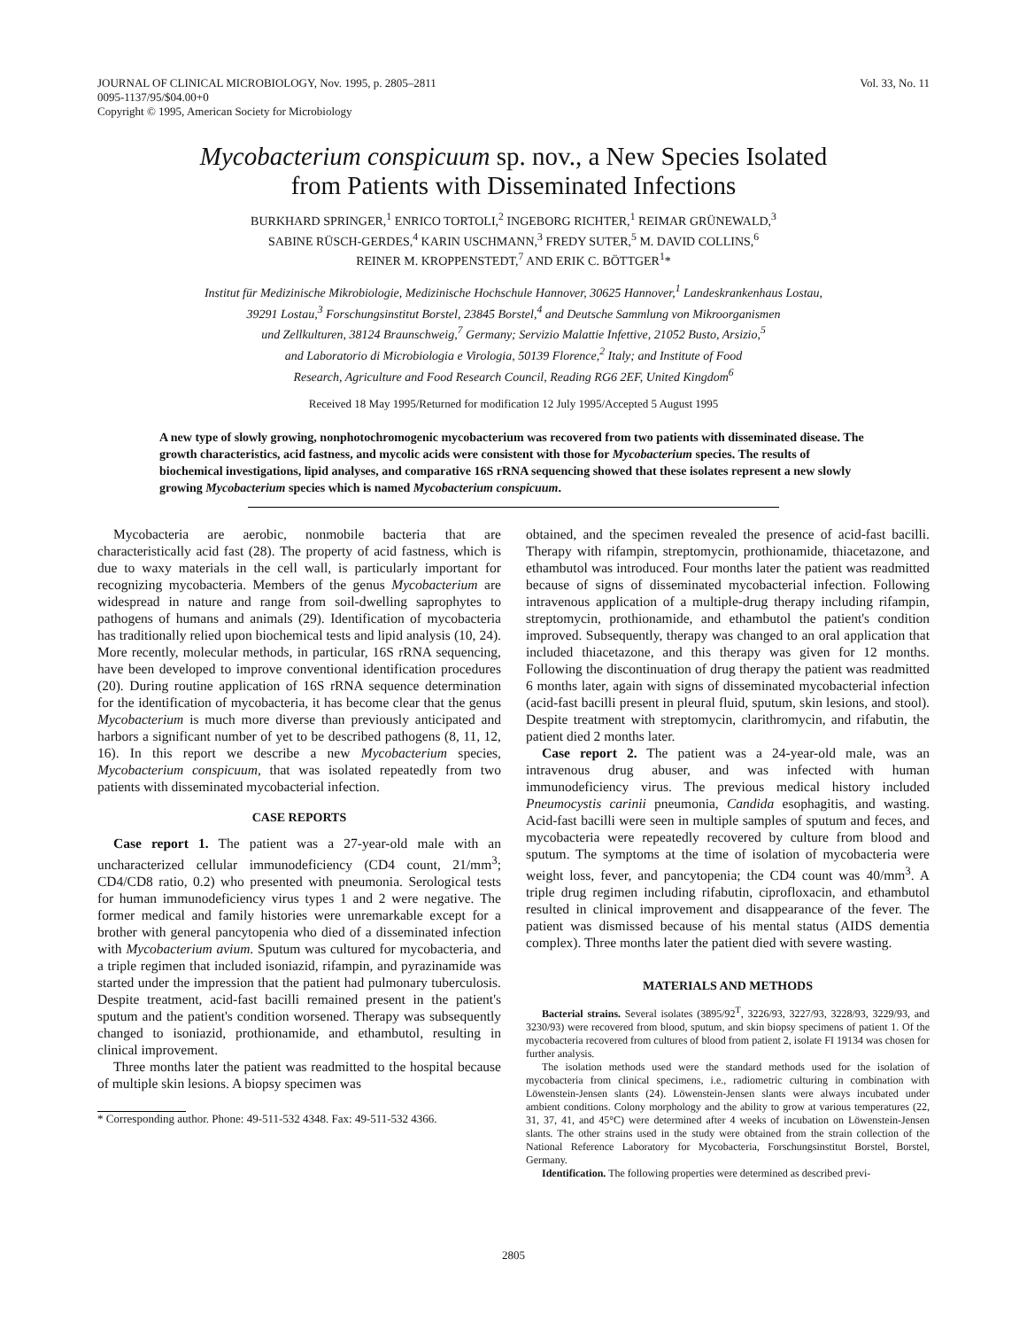JOURNAL OF CLINICAL MICROBIOLOGY, Nov. 1995, p. 2805–2811
0095-1137/95/$04.00+0
Copyright © 1995, American Society for Microbiology
Vol. 33, No. 11
Mycobacterium conspicuum sp. nov., a New Species Isolated
from Patients with Disseminated Infections
BURKHARD SPRINGER,<sup>1</sup> ENRICO TORTOLI,<sup>2</sup> INGEBORG RICHTER,<sup>1</sup> REIMAR GRÜNEWALD,<sup>3</sup>
SABINE RÜSCH-GERDES,<sup>4</sup> KARIN USCHMANN,<sup>3</sup> FREDY SUTER,<sup>5</sup> M. DAVID COLLINS,<sup>6</sup>
REINER M. KROPPENSTEDT,<sup>7</sup> AND ERIK C. BÖTTGER<sup>1</sup>*
Institut für Medizinische Mikrobiologie, Medizinische Hochschule Hannover, 30625 Hannover,<sup>1</sup> Landeskrankenhaus Lostau,
39291 Lostau,<sup>3</sup> Forschungsinstitut Borstel, 23845 Borstel,<sup>4</sup> and Deutsche Sammlung von Mikroorganismen
und Zellkulturen, 38124 Braunschweig,<sup>7</sup> Germany; Servizio Malattie Infettive, 21052 Busto, Arsizio,<sup>5</sup>
and Laboratorio di Microbiologia e Virologia, 50139 Florence,<sup>2</sup> Italy; and Institute of Food
Research, Agriculture and Food Research Council, Reading RG6 2EF, United Kingdom<sup>6</sup>
Received 18 May 1995/Returned for modification 12 July 1995/Accepted 5 August 1995
A new type of slowly growing, nonphotochromogenic mycobacterium was recovered from two patients with disseminated disease. The growth characteristics, acid fastness, and mycolic acids were consistent with those for Mycobacterium species. The results of biochemical investigations, lipid analyses, and comparative 16S rRNA sequencing showed that these isolates represent a new slowly growing Mycobacterium species which is named Mycobacterium conspicuum.
Mycobacteria are aerobic, nonmobile bacteria that are characteristically acid fast (28). The property of acid fastness, which is due to waxy materials in the cell wall, is particularly important for recognizing mycobacteria. Members of the genus Mycobacterium are widespread in nature and range from soil-dwelling saprophytes to pathogens of humans and animals (29). Identification of mycobacteria has traditionally relied upon biochemical tests and lipid analysis (10, 24). More recently, molecular methods, in particular, 16S rRNA sequencing, have been developed to improve conventional identification procedures (20). During routine application of 16S rRNA sequence determination for the identification of mycobacteria, it has become clear that the genus Mycobacterium is much more diverse than previously anticipated and harbors a significant number of yet to be described pathogens (8, 11, 12, 16). In this report we describe a new Mycobacterium species, Mycobacterium conspicuum, that was isolated repeatedly from two patients with disseminated mycobacterial infection.
CASE REPORTS
Case report 1. The patient was a 27-year-old male with an uncharacterized cellular immunodeficiency (CD4 count, 21/mm<sup>3</sup>; CD4/CD8 ratio, 0.2) who presented with pneumonia. Serological tests for human immunodeficiency virus types 1 and 2 were negative. The former medical and family histories were unremarkable except for a brother with general pancytopenia who died of a disseminated infection with Mycobacterium avium. Sputum was cultured for mycobacteria, and a triple regimen that included isoniazid, rifampin, and pyrazinamide was started under the impression that the patient had pulmonary tuberculosis. Despite treatment, acid-fast bacilli remained present in the patient's sputum and the patient's condition worsened. Therapy was subsequently changed to isoniazid, prothionamide, and ethambutol, resulting in clinical improvement.
Three months later the patient was readmitted to the hospital because of multiple skin lesions. A biopsy specimen was
* Corresponding author. Phone: 49-511-532 4348. Fax: 49-511-532 4366.
obtained, and the specimen revealed the presence of acid-fast bacilli. Therapy with rifampin, streptomycin, prothionamide, thiacetazone, and ethambutol was introduced. Four months later the patient was readmitted because of signs of disseminated mycobacterial infection. Following intravenous application of a multiple-drug therapy including rifampin, streptomycin, prothionamide, and ethambutol the patient's condition improved. Subsequently, therapy was changed to an oral application that included thiacetazone, and this therapy was given for 12 months. Following the discontinuation of drug therapy the patient was readmitted 6 months later, again with signs of disseminated mycobacterial infection (acid-fast bacilli present in pleural fluid, sputum, skin lesions, and stool). Despite treatment with streptomycin, clarithromycin, and rifabutin, the patient died 2 months later.
Case report 2. The patient was a 24-year-old male, was an intravenous drug abuser, and was infected with human immunodeficiency virus. The previous medical history included Pneumocystis carinii pneumonia, Candida esophagitis, and wasting. Acid-fast bacilli were seen in multiple samples of sputum and feces, and mycobacteria were repeatedly recovered by culture from blood and sputum. The symptoms at the time of isolation of mycobacteria were weight loss, fever, and pancytopenia; the CD4 count was 40/mm<sup>3</sup>. A triple drug regimen including rifabutin, ciprofloxacin, and ethambutol resulted in clinical improvement and disappearance of the fever. The patient was dismissed because of his mental status (AIDS dementia complex). Three months later the patient died with severe wasting.
MATERIALS AND METHODS
Bacterial strains. Several isolates (3895/92<sup>T</sup>, 3226/93, 3227/93, 3228/93, 3229/93, and 3230/93) were recovered from blood, sputum, and skin biopsy specimens of patient 1. Of the mycobacteria recovered from cultures of blood from patient 2, isolate FI 19134 was chosen for further analysis.
The isolation methods used were the standard methods used for the isolation of mycobacteria from clinical specimens, i.e., radiometric culturing in combination with Löwenstein-Jensen slants (24). Löwenstein-Jensen slants were always incubated under ambient conditions. Colony morphology and the ability to grow at various temperatures (22, 31, 37, 41, and 45°C) were determined after 4 weeks of incubation on Löwenstein-Jensen slants. The other strains used in the study were obtained from the strain collection of the National Reference Laboratory for Mycobacteria, Forschungsinstitut Borstel, Borstel, Germany.
Identification. The following properties were determined as described previ-
2805